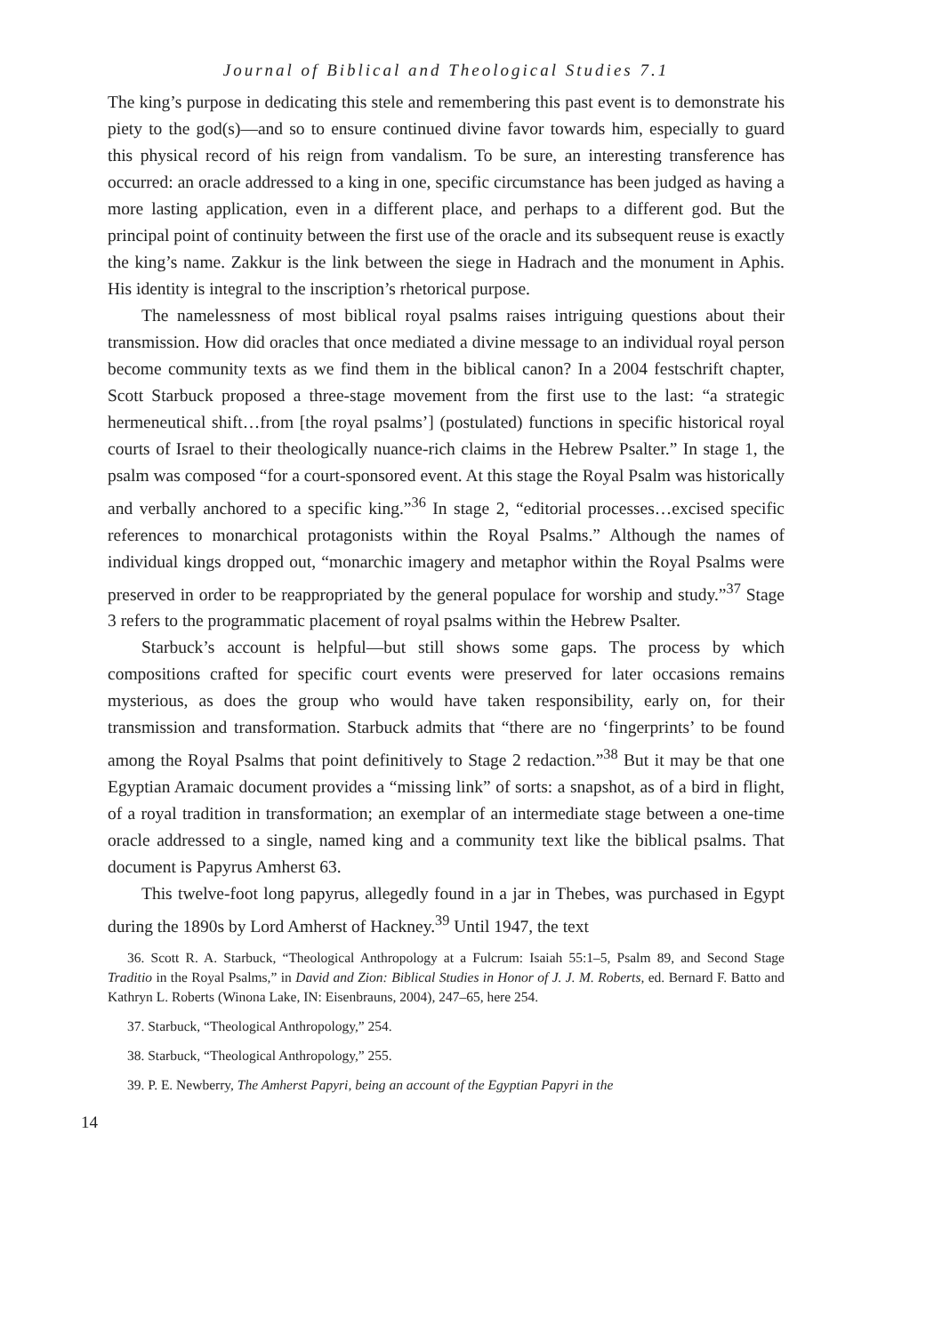Journal of Biblical and Theological Studies 7.1
The king’s purpose in dedicating this stele and remembering this past event is to demonstrate his piety to the god(s)—and so to ensure continued divine favor towards him, especially to guard this physical record of his reign from vandalism. To be sure, an interesting transference has occurred: an oracle addressed to a king in one, specific circumstance has been judged as having a more lasting application, even in a different place, and perhaps to a different god. But the principal point of continuity between the first use of the oracle and its subsequent reuse is exactly the king’s name. Zakkur is the link between the siege in Hadrach and the monument in Aphis. His identity is integral to the inscription’s rhetorical purpose.
The namelessness of most biblical royal psalms raises intriguing questions about their transmission. How did oracles that once mediated a divine message to an individual royal person become community texts as we find them in the biblical canon? In a 2004 festschrift chapter, Scott Starbuck proposed a three-stage movement from the first use to the last: “a strategic hermeneutical shift…from [the royal psalms’] (postulated) functions in specific historical royal courts of Israel to their theologically nuance-rich claims in the Hebrew Psalter.” In stage 1, the psalm was composed “for a court-sponsored event. At this stage the Royal Psalm was historically and verbally anchored to a specific king.”<sup>36</sup> In stage 2, “editorial processes…excised specific references to monarchical protagonists within the Royal Psalms.” Although the names of individual kings dropped out, “monarchic imagery and metaphor within the Royal Psalms were preserved in order to be reappropriated by the general populace for worship and study.”<sup>37</sup> Stage 3 refers to the programmatic placement of royal psalms within the Hebrew Psalter.
Starbuck’s account is helpful—but still shows some gaps. The process by which compositions crafted for specific court events were preserved for later occasions remains mysterious, as does the group who would have taken responsibility, early on, for their transmission and transformation. Starbuck admits that “there are no ‘fingerprints’ to be found among the Royal Psalms that point definitively to Stage 2 redaction.”<sup>38</sup> But it may be that one Egyptian Aramaic document provides a “missing link” of sorts: a snapshot, as of a bird in flight, of a royal tradition in transformation; an exemplar of an intermediate stage between a one-time oracle addressed to a single, named king and a community text like the biblical psalms. That document is Papyrus Amherst 63.
This twelve-foot long papyrus, allegedly found in a jar in Thebes, was purchased in Egypt during the 1890s by Lord Amherst of Hackney.<sup>39</sup> Until 1947, the text
36. Scott R. A. Starbuck, “Theological Anthropology at a Fulcrum: Isaiah 55:1–5, Psalm 89, and Second Stage Traditio in the Royal Psalms,” in David and Zion: Biblical Studies in Honor of J. J. M. Roberts, ed. Bernard F. Batto and Kathryn L. Roberts (Winona Lake, IN: Eisenbrauns, 2004), 247–65, here 254.
37. Starbuck, “Theological Anthropology,” 254.
38. Starbuck, “Theological Anthropology,” 255.
39. P. E. Newberry, The Amherst Papyri, being an account of the Egyptian Papyri in the
14